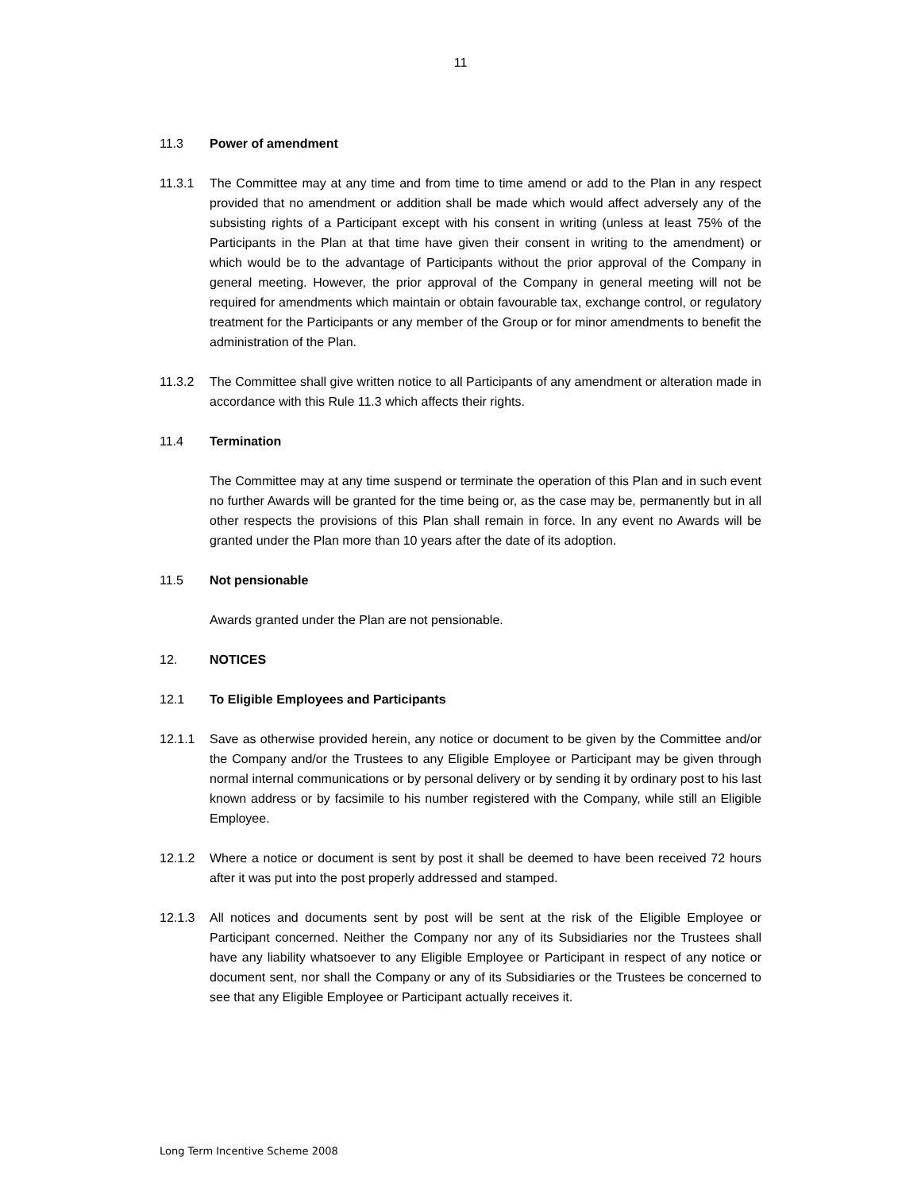11
11.3 Power of amendment
11.3.1 The Committee may at any time and from time to time amend or add to the Plan in any respect provided that no amendment or addition shall be made which would affect adversely any of the subsisting rights of a Participant except with his consent in writing (unless at least 75% of the Participants in the Plan at that time have given their consent in writing to the amendment) or which would be to the advantage of Participants without the prior approval of the Company in general meeting. However, the prior approval of the Company in general meeting will not be required for amendments which maintain or obtain favourable tax, exchange control, or regulatory treatment for the Participants or any member of the Group or for minor amendments to benefit the administration of the Plan.
11.3.2 The Committee shall give written notice to all Participants of any amendment or alteration made in accordance with this Rule 11.3 which affects their rights.
11.4 Termination
The Committee may at any time suspend or terminate the operation of this Plan and in such event no further Awards will be granted for the time being or, as the case may be, permanently but in all other respects the provisions of this Plan shall remain in force. In any event no Awards will be granted under the Plan more than 10 years after the date of its adoption.
11.5 Not pensionable
Awards granted under the Plan are not pensionable.
12. NOTICES
12.1 To Eligible Employees and Participants
12.1.1 Save as otherwise provided herein, any notice or document to be given by the Committee and/or the Company and/or the Trustees to any Eligible Employee or Participant may be given through normal internal communications or by personal delivery or by sending it by ordinary post to his last known address or by facsimile to his number registered with the Company, while still an Eligible Employee.
12.1.2 Where a notice or document is sent by post it shall be deemed to have been received 72 hours after it was put into the post properly addressed and stamped.
12.1.3 All notices and documents sent by post will be sent at the risk of the Eligible Employee or Participant concerned. Neither the Company nor any of its Subsidiaries nor the Trustees shall have any liability whatsoever to any Eligible Employee or Participant in respect of any notice or document sent, nor shall the Company or any of its Subsidiaries or the Trustees be concerned to see that any Eligible Employee or Participant actually receives it.
Long Term Incentive Scheme 2008